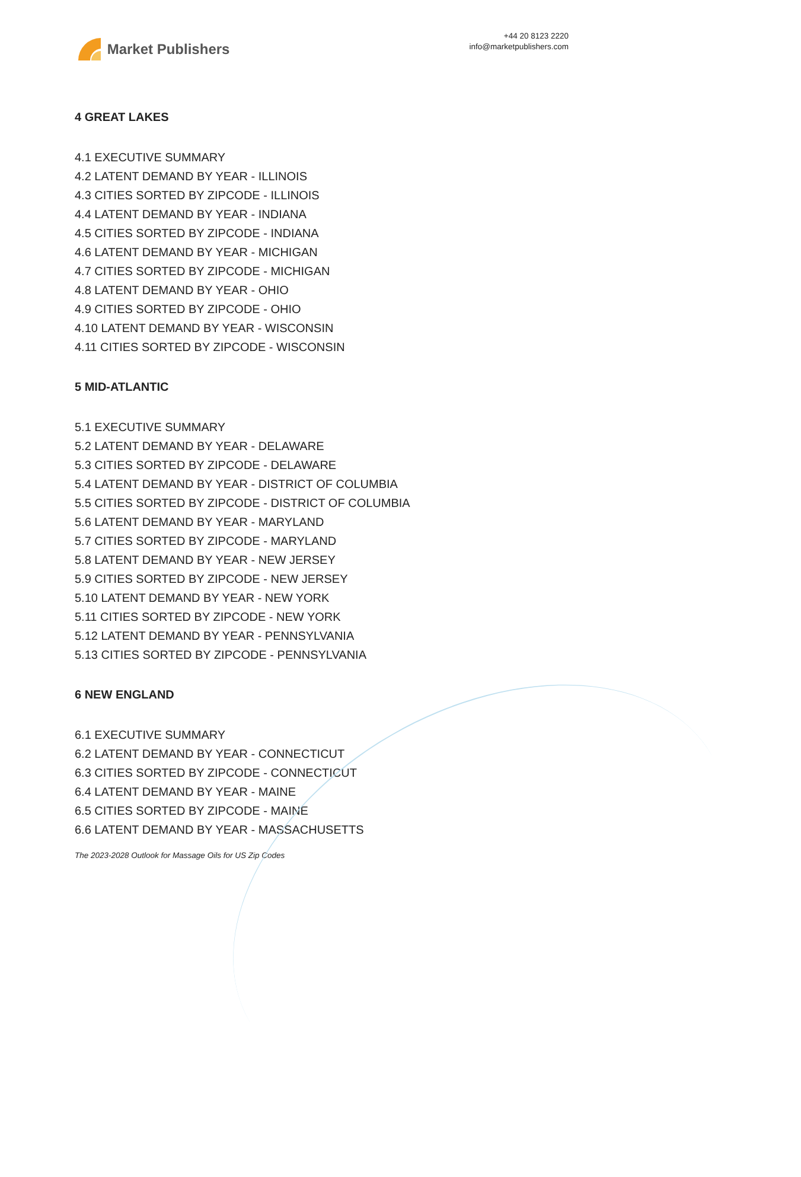Market Publishers
+44 20 8123 2220
info@marketpublishers.com
4 GREAT LAKES
4.1 EXECUTIVE SUMMARY
4.2 LATENT DEMAND BY YEAR - ILLINOIS
4.3 CITIES SORTED BY ZIPCODE - ILLINOIS
4.4 LATENT DEMAND BY YEAR - INDIANA
4.5 CITIES SORTED BY ZIPCODE - INDIANA
4.6 LATENT DEMAND BY YEAR - MICHIGAN
4.7 CITIES SORTED BY ZIPCODE - MICHIGAN
4.8 LATENT DEMAND BY YEAR - OHIO
4.9 CITIES SORTED BY ZIPCODE - OHIO
4.10 LATENT DEMAND BY YEAR - WISCONSIN
4.11 CITIES SORTED BY ZIPCODE - WISCONSIN
5 MID-ATLANTIC
5.1 EXECUTIVE SUMMARY
5.2 LATENT DEMAND BY YEAR - DELAWARE
5.3 CITIES SORTED BY ZIPCODE - DELAWARE
5.4 LATENT DEMAND BY YEAR - DISTRICT OF COLUMBIA
5.5 CITIES SORTED BY ZIPCODE - DISTRICT OF COLUMBIA
5.6 LATENT DEMAND BY YEAR - MARYLAND
5.7 CITIES SORTED BY ZIPCODE - MARYLAND
5.8 LATENT DEMAND BY YEAR - NEW JERSEY
5.9 CITIES SORTED BY ZIPCODE - NEW JERSEY
5.10 LATENT DEMAND BY YEAR - NEW YORK
5.11 CITIES SORTED BY ZIPCODE - NEW YORK
5.12 LATENT DEMAND BY YEAR - PENNSYLVANIA
5.13 CITIES SORTED BY ZIPCODE - PENNSYLVANIA
6 NEW ENGLAND
6.1 EXECUTIVE SUMMARY
6.2 LATENT DEMAND BY YEAR - CONNECTICUT
6.3 CITIES SORTED BY ZIPCODE - CONNECTICUT
6.4 LATENT DEMAND BY YEAR - MAINE
6.5 CITIES SORTED BY ZIPCODE - MAINE
6.6 LATENT DEMAND BY YEAR - MASSACHUSETTS
The 2023-2028 Outlook for Massage Oils for US Zip Codes